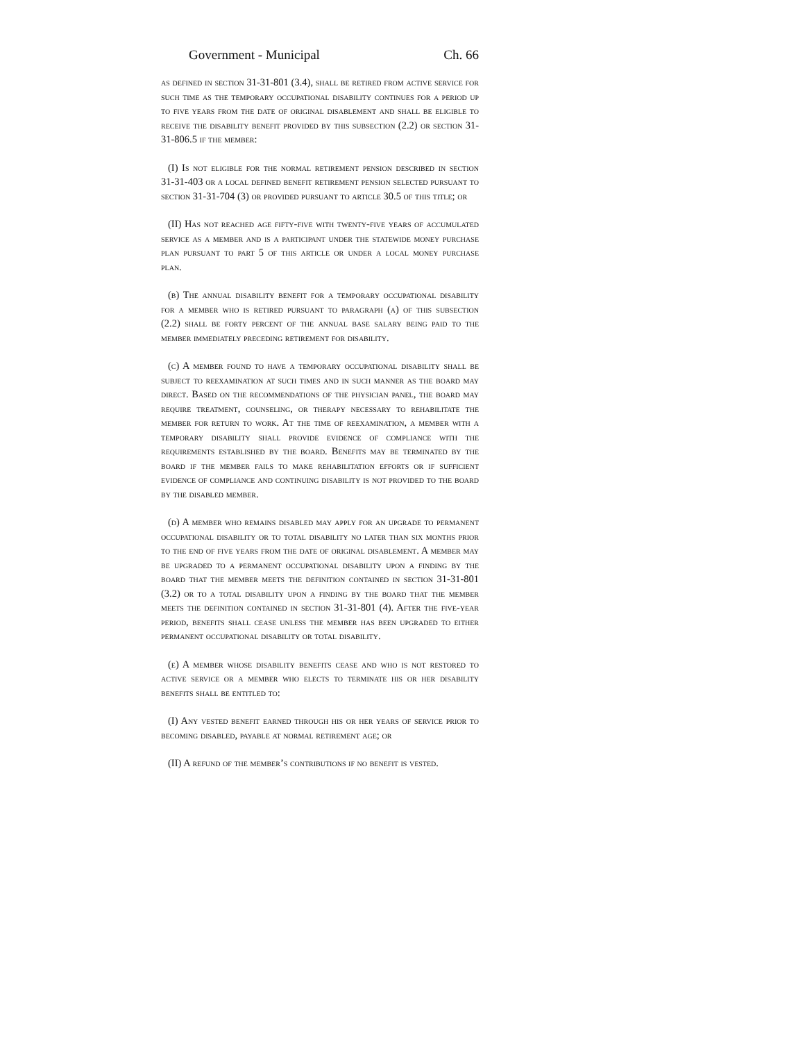Government - Municipal Ch. 66
as defined in section 31-31-801 (3.4), shall be retired from active service for such time as the temporary occupational disability continues for a period up to five years from the date of original disablement and shall be eligible to receive the disability benefit provided by this subsection (2.2) or section 31-31-806.5 if the member:
(I) Is not eligible for the normal retirement pension described in section 31-31-403 or a local defined benefit retirement pension selected pursuant to section 31-31-704 (3) or provided pursuant to article 30.5 of this title; or
(II) Has not reached age fifty-five with twenty-five years of accumulated service as a member and is a participant under the statewide money purchase plan pursuant to part 5 of this article or under a local money purchase plan.
(b) The annual disability benefit for a temporary occupational disability for a member who is retired pursuant to paragraph (a) of this subsection (2.2) shall be forty percent of the annual base salary being paid to the member immediately preceding retirement for disability.
(c) A member found to have a temporary occupational disability shall be subject to reexamination at such times and in such manner as the board may direct. Based on the recommendations of the physician panel, the board may require treatment, counseling, or therapy necessary to rehabilitate the member for return to work. At the time of reexamination, a member with a temporary disability shall provide evidence of compliance with the requirements established by the board. Benefits may be terminated by the board if the member fails to make rehabilitation efforts or if sufficient evidence of compliance and continuing disability is not provided to the board by the disabled member.
(d) A member who remains disabled may apply for an upgrade to permanent occupational disability or to total disability no later than six months prior to the end of five years from the date of original disablement. A member may be upgraded to a permanent occupational disability upon a finding by the board that the member meets the definition contained in section 31-31-801 (3.2) or to a total disability upon a finding by the board that the member meets the definition contained in section 31-31-801 (4). After the five-year period, benefits shall cease unless the member has been upgraded to either permanent occupational disability or total disability.
(e) A member whose disability benefits cease and who is not restored to active service or a member who elects to terminate his or her disability benefits shall be entitled to:
(I) Any vested benefit earned through his or her years of service prior to becoming disabled, payable at normal retirement age; or
(II) A refund of the member’s contributions if no benefit is vested.